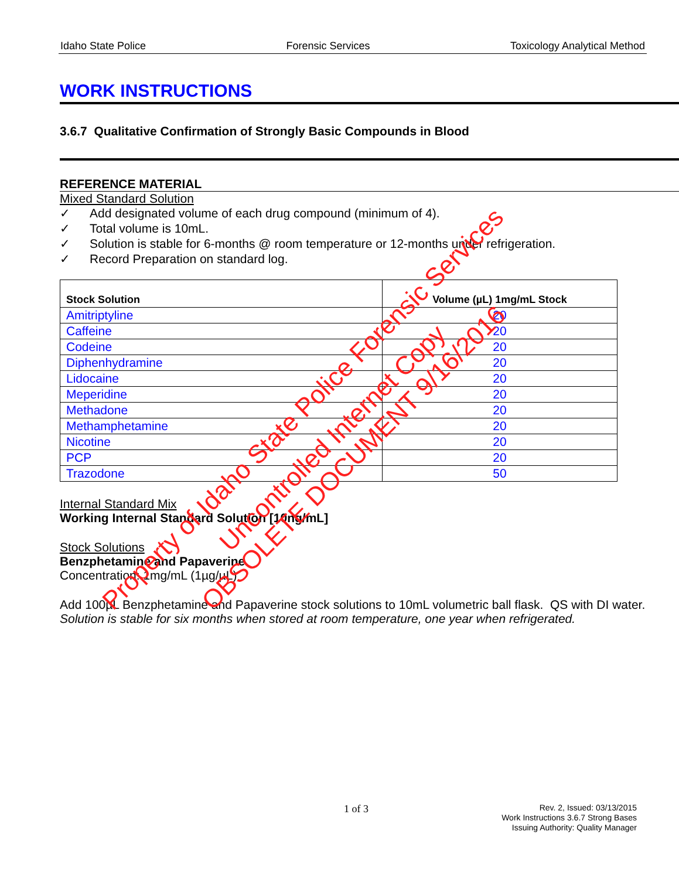Idaho State Police Forensic Services Toxicology Analytical Method
WORK INSTRUCTIONS
3.6.7 Qualitative Confirmation of Strongly Basic Compounds in Blood
REFERENCE MATERIAL
Mixed Standard Solution
✓ Add designated volume of each drug compound (minimum of 4).
✓ Total volume is 10mL.
✓ Solution is stable for 6-months @ room temperature or 12-months under refrigeration.
✓ Record Preparation on standard log.
| Stock Solution | Volume (µL) 1mg/mL Stock |
| --- | --- |
| Amitriptyline | 20 |
| Caffeine | 20 |
| Codeine | 20 |
| Diphenhydramine | 20 |
| Lidocaine | 20 |
| Meperidine | 20 |
| Methadone | 20 |
| Methamphetamine | 20 |
| Nicotine | 20 |
| PCP | 20 |
| Trazodone | 50 |
Internal Standard Mix
Working Internal Standard Solution [10ng/mL]
Stock Solutions
Benzphetamine and Papaverine
Concentration: 1mg/mL (1µg/µL)
Add 100µL Benzphetamine and Papaverine stock solutions to 10mL volumetric ball flask. QS with DI water.
Solution is stable for six months when stored at room temperature, one year when refrigerated.
Property of Idaho State Police Forensic Services
Uncontrolled Internet Copy
OBSOLETE DOCUMENT 9/16/2016
1 of 3
Rev. 2, Issued: 03/13/2015
Work Instructions 3.6.7 Strong Bases
Issuing Authority: Quality Manager